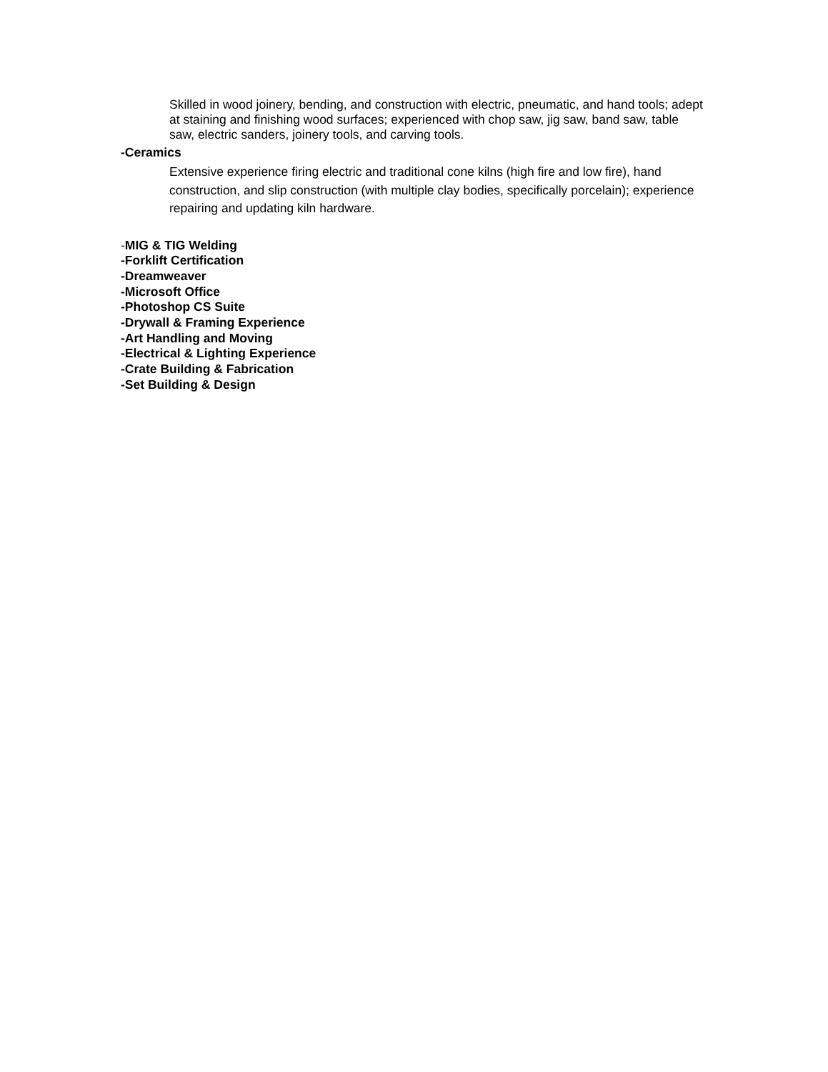Skilled in wood joinery, bending, and construction with electric, pneumatic, and hand tools; adept at staining and finishing wood surfaces; experienced with chop saw, jig saw, band saw, table saw, electric sanders, joinery tools, and carving tools.
-Ceramics
Extensive experience firing electric and traditional cone kilns (high fire and low fire), hand construction, and slip construction (with multiple clay bodies, specifically porcelain); experience repairing and updating kiln hardware.
-MIG & TIG Welding
-Forklift Certification
-Dreamweaver
-Microsoft Office
-Photoshop CS Suite
-Drywall & Framing Experience
-Art Handling and Moving
-Electrical & Lighting Experience
-Crate Building & Fabrication
-Set Building & Design